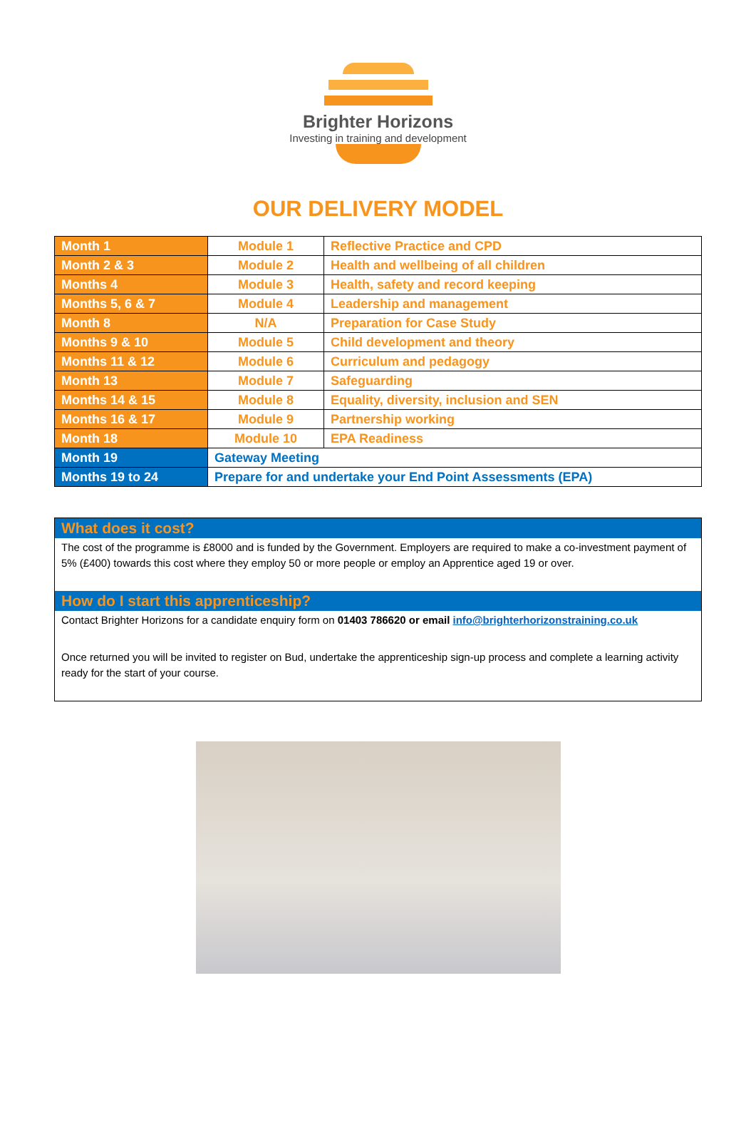Brighter Horizons
Investing in training and development
OUR DELIVERY MODEL
| Month 1 | Module 1 | Reflective Practice and CPD |
| Month 2 & 3 | Module 2 | Health and wellbeing of all children |
| Months 4 | Module 3 | Health, safety and record keeping |
| Months 5, 6 & 7 | Module 4 | Leadership and management |
| Month 8 | N/A | Preparation for Case Study |
| Months 9 & 10 | Module 5 | Child development and theory |
| Months 11 & 12 | Module 6 | Curriculum and pedagogy |
| Month 13 | Module 7 | Safeguarding |
| Months 14 & 15 | Module 8 | Equality, diversity, inclusion and SEN |
| Months 16 & 17 | Module 9 | Partnership working |
| Month 18 | Module 10 | EPA Readiness |
| Month 19 | Gateway Meeting | |
| Months 19 to 24 | Prepare for and undertake your End Point Assessments (EPA) | |
What does it cost?
The cost of the programme is £8000 and is funded by the Government. Employers are required to make a co-investment payment of 5% (£400) towards this cost where they employ 50 or more people or employ an Apprentice aged 19 or over.
How do I start this apprenticeship?
Contact Brighter Horizons for a candidate enquiry form on 01403 786620 or email info@brighterhorizonstraining.co.uk
Once returned you will be invited to register on Bud, undertake the apprenticeship sign-up process and complete a learning activity ready for the start of your course.